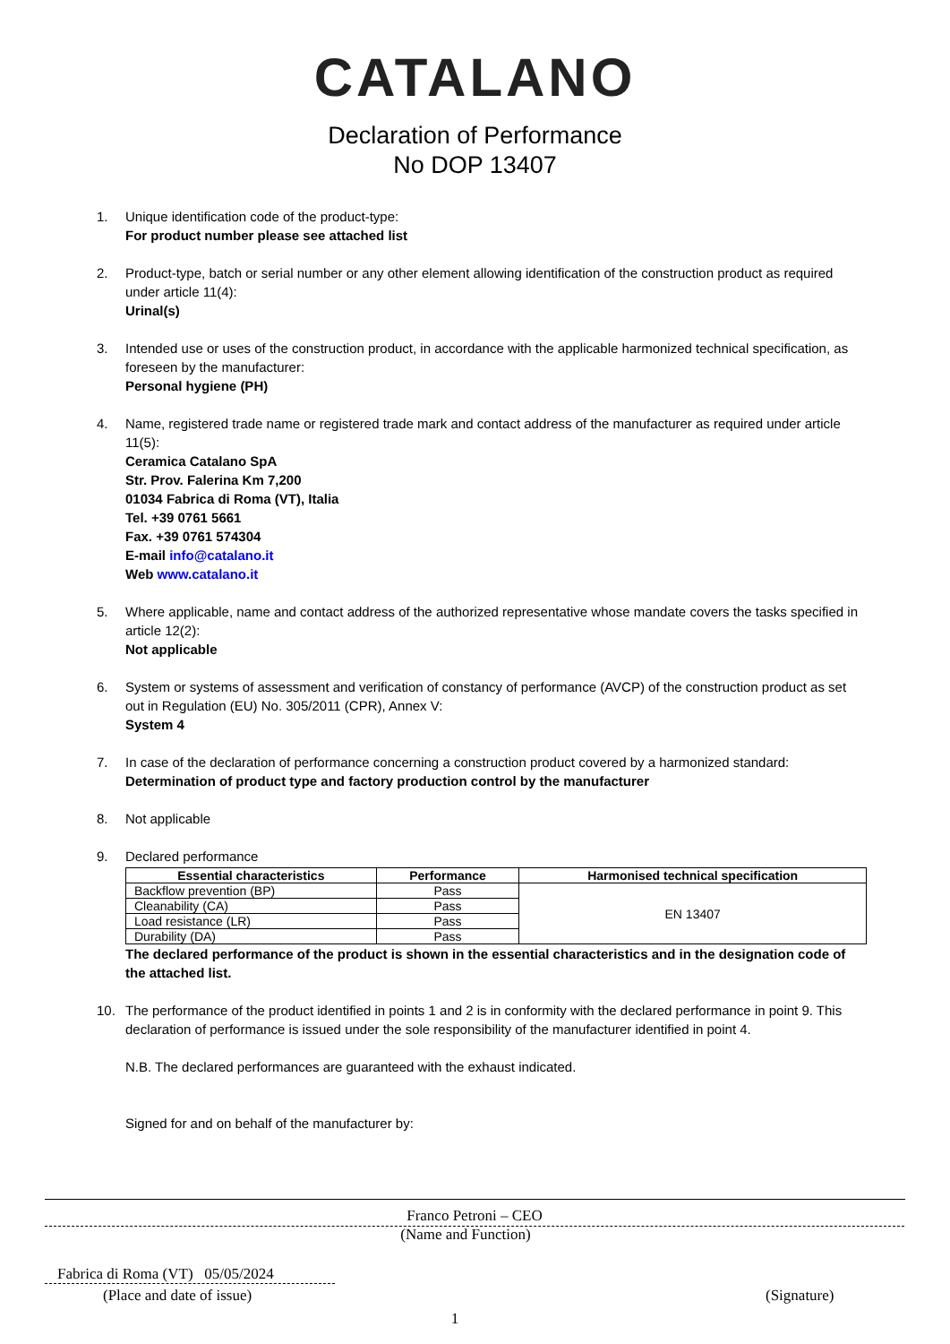CATALANO
Declaration of Performance
No DOP 13407
1. Unique identification code of the product-type:
For product number please see attached list
2. Product-type, batch or serial number or any other element allowing identification of the construction product as required under article 11(4):
Urinal(s)
3. Intended use or uses of the construction product, in accordance with the applicable harmonized technical specification, as foreseen by the manufacturer:
Personal hygiene (PH)
4. Name, registered trade name or registered trade mark and contact address of the manufacturer as required under article 11(5):
Ceramica Catalano SpA
Str. Prov. Falerina Km 7,200
01034 Fabrica di Roma (VT), Italia
Tel. +39 0761 5661
Fax. +39 0761 574304
E-mail info@catalano.it
Web www.catalano.it
5. Where applicable, name and contact address of the authorized representative whose mandate covers the tasks specified in article 12(2):
Not applicable
6. System or systems of assessment and verification of constancy of performance (AVCP) of the construction product as set out in Regulation (EU) No. 305/2011 (CPR), Annex V:
System 4
7. In case of the declaration of performance concerning a construction product covered by a harmonized standard:
Determination of product type and factory production control by the manufacturer
8. Not applicable
9. Declared performance
| Essential characteristics | Performance | Harmonised technical specification |
| --- | --- | --- |
| Backflow prevention (BP) | Pass | EN 13407 |
| Cleanability (CA) | Pass | |
| Load resistance (LR) | Pass | |
| Durability (DA) | Pass | |
The declared performance of the product is shown in the essential characteristics and in the designation code of the attached list.
10. The performance of the product identified in points 1 and 2 is in conformity with the declared performance in point 9. This declaration of performance is issued under the sole responsibility of the manufacturer identified in point 4.
N.B. The declared performances are guaranteed with the exhaust indicated.
Signed for and on behalf of the manufacturer by:
Franco Petroni – CEO
(Name and Function)
Fabrica di Roma (VT) 05/05/2024
(Place and date of issue) (Signature)
1